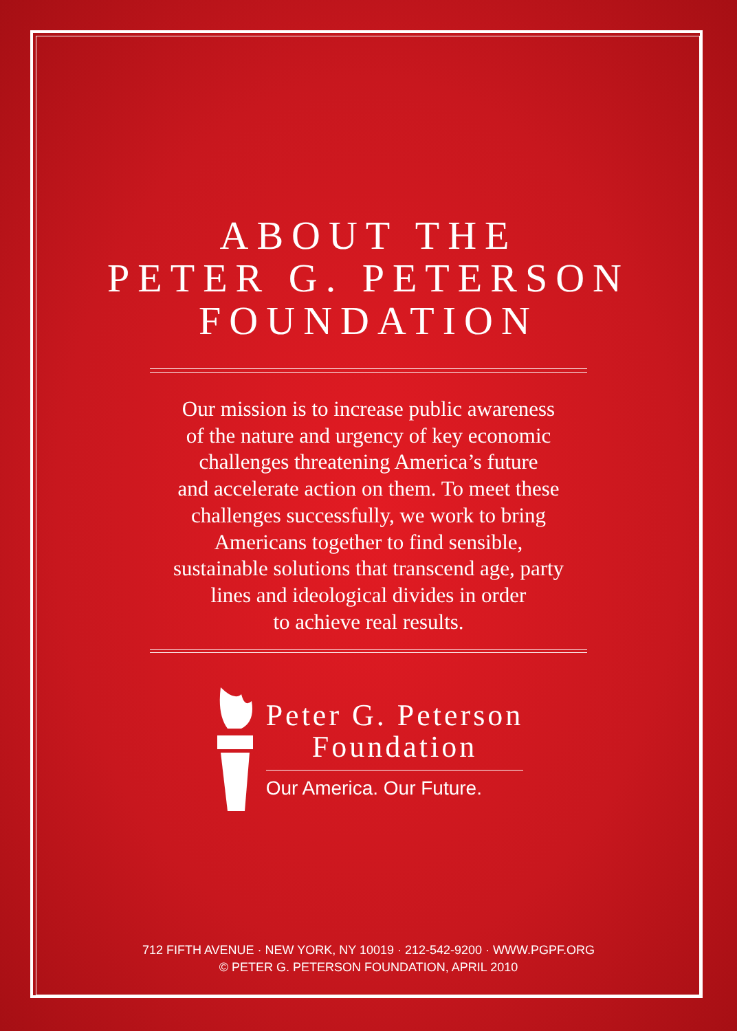ABOUT THE
PETER G. PETERSON
FOUNDATION
Our mission is to increase public awareness
of the nature and urgency of key economic
challenges threatening America’s future
and accelerate action on them. To meet these
challenges successfully, we work to bring
Americans together to find sensible,
sustainable solutions that transcend age, party
lines and ideological divides in order
to achieve real results.
Peter G. Peterson
Foundation
Our America. Our Future.
712 FIFTH AVENUE · NEW YORK, NY 10019 · 212-542-9200 · WWW.PGPF.ORG
© PETER G. PETERSON FOUNDATION, APRIL 2010